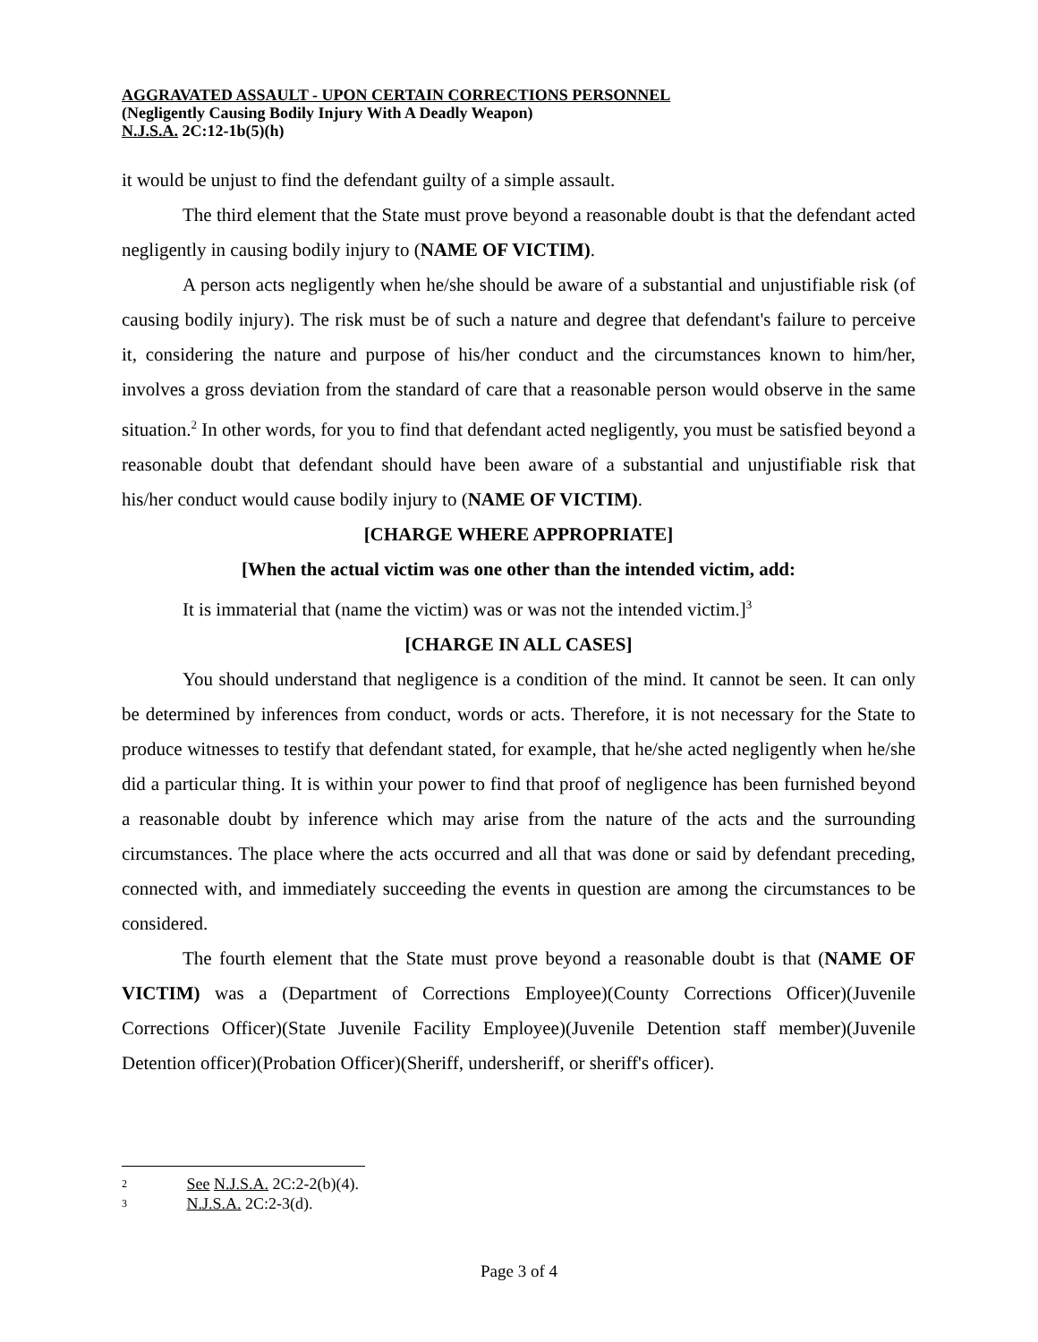AGGRAVATED ASSAULT - UPON CERTAIN CORRECTIONS PERSONNEL
(Negligently Causing Bodily Injury With A Deadly Weapon)
N.J.S.A. 2C:12-1b(5)(h)
it would be unjust to find the defendant guilty of a simple assault.
The third element that the State must prove beyond a reasonable doubt is that the defendant acted negligently in causing bodily injury to (NAME OF VICTIM).
A person acts negligently when he/she should be aware of a substantial and unjustifiable risk (of causing bodily injury). The risk must be of such a nature and degree that defendant's failure to perceive it, considering the nature and purpose of his/her conduct and the circumstances known to him/her, involves a gross deviation from the standard of care that a reasonable person would observe in the same situation.<sup>2</sup> In other words, for you to find that defendant acted negligently, you must be satisfied beyond a reasonable doubt that defendant should have been aware of a substantial and unjustifiable risk that his/her conduct would cause bodily injury to (NAME OF VICTIM).
[CHARGE WHERE APPROPRIATE]
[When the actual victim was one other than the intended victim, add:
It is immaterial that (name the victim) was or was not the intended victim.]<sup>3</sup>
[CHARGE IN ALL CASES]
You should understand that negligence is a condition of the mind. It cannot be seen. It can only be determined by inferences from conduct, words or acts. Therefore, it is not necessary for the State to produce witnesses to testify that defendant stated, for example, that he/she acted negligently when he/she did a particular thing. It is within your power to find that proof of negligence has been furnished beyond a reasonable doubt by inference which may arise from the nature of the acts and the surrounding circumstances. The place where the acts occurred and all that was done or said by defendant preceding, connected with, and immediately succeeding the events in question are among the circumstances to be considered.
The fourth element that the State must prove beyond a reasonable doubt is that (NAME OF VICTIM) was a (Department of Corrections Employee)(County Corrections Officer)(Juvenile Corrections Officer)(State Juvenile Facility Employee)(Juvenile Detention staff member)(Juvenile Detention officer)(Probation Officer)(Sheriff, undersheriff, or sheriff's officer).
2 See N.J.S.A. 2C:2-2(b)(4).
3 N.J.S.A. 2C:2-3(d).
Page 3 of 4